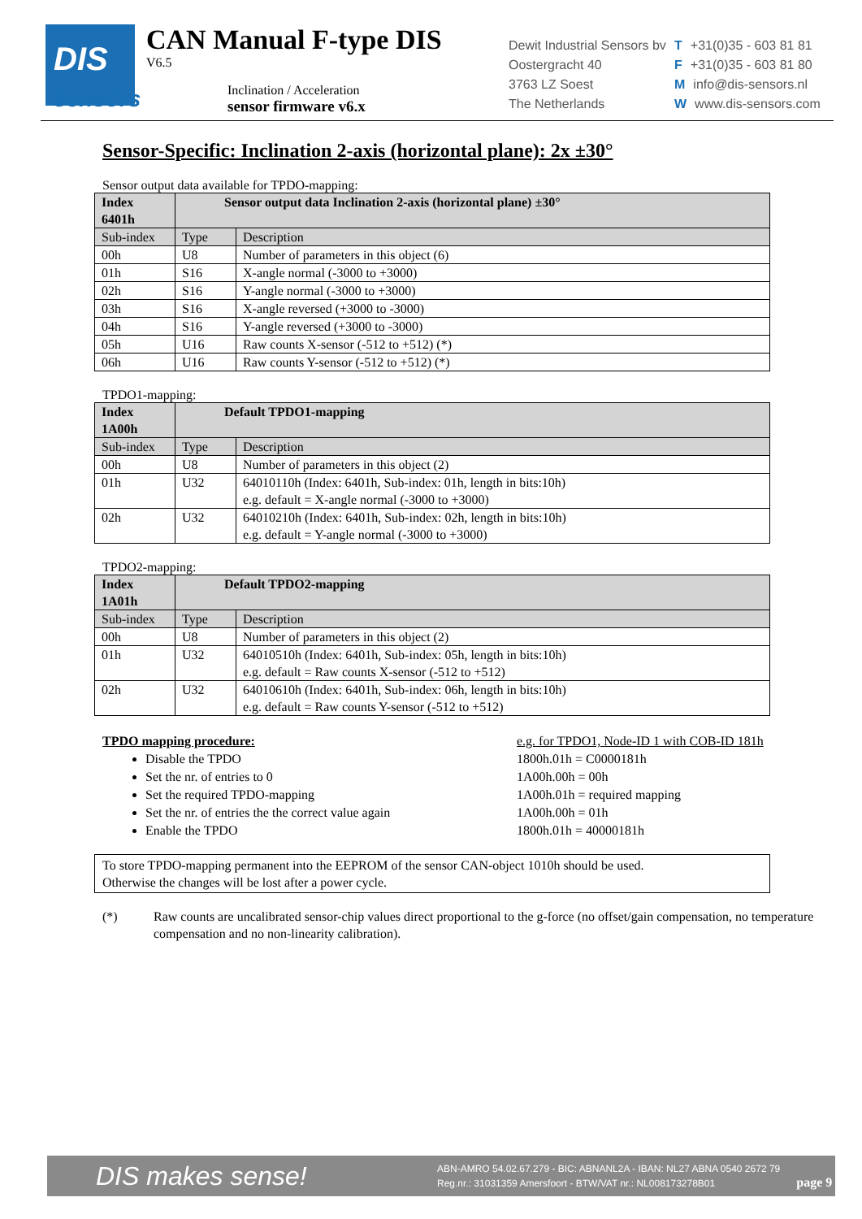DIS
sensors
CAN Manual F-type DIS
V6.5
Inclination / Acceleration
sensor firmware v6.x
Dewit Industrial Sensors bv
Oostergracht 40
3763 LZ Soest
The Netherlands
T +31(0)35 - 603 81 81
F +31(0)35 - 603 81 80
Minfo@dis-sensors.nl
Wwww.dis-sensors.com
Sensor-Specific: Inclination 2-axis (horizontal plane): 2x ±30°
Sensor output data available for TPDO-mapping:
| Index 6401h | Sensor output data Inclination 2-axis (horizontal plane) ±30° | |
| --- | --- | --- |
| Sub-index | Type | Description |
| 00h | U8 | Number of parameters in this object (6) |
| 01h | S16 | X-angle normal (-3000 to +3000) |
| 02h | S16 | Y-angle normal (-3000 to +3000) |
| 03h | S16 | X-angle reversed (+3000 to -3000) |
| 04h | S16 | Y-angle reversed (+3000 to -3000) |
| 05h | U16 | Raw counts X-sensor (-512 to +512) (*) |
| 06h | U16 | Raw counts Y-sensor (-512 to +512) (*) |
TPDO1-mapping:
| Index 1A00h | Default TPDO1-mapping | |
| --- | --- | --- |
| Sub-index | Type | Description |
| 00h | U8 | Number of parameters in this object (2) |
| 01h | U32 | 64010110h (Index: 6401h, Sub-index: 01h, length in bits:10h) e.g. default = X-angle normal (-3000 to +3000) |
| 02h | U32 | 64010210h (Index: 6401h, Sub-index: 02h, length in bits:10h) e.g. default = Y-angle normal (-3000 to +3000) |
TPDO2-mapping:
| Index 1A01h | Default TPDO2-mapping | |
| --- | --- | --- |
| Sub-index | Type | Description |
| 00h | U8 | Number of parameters in this object (2) |
| 01h | U32 | 64010510h (Index: 6401h, Sub-index: 05h, length in bits:10h) e.g. default = Raw counts X-sensor (-512 to +512) |
| 02h | U32 | 64010610h (Index: 6401h, Sub-index: 06h, length in bits:10h) e.g. default = Raw counts Y-sensor (-512 to +512) |
TPDO mapping procedure:
Disable the TPDO
Set the nr. of entries to 0
Set the required TPDO-mapping
Set the nr. of entries the the correct value again
Enable the TPDO
e.g. for TPDO1, Node-ID 1 with COB-ID 181h
1800h.01h = C0000181h
1A00h.00h = 00h
1A00h.01h = required mapping
1A00h.00h = 01h
1800h.01h = 40000181h
To store TPDO-mapping permanent into the EEPROM of the sensor CAN-object 1010h should be used.
Otherwise the changes will be lost after a power cycle.
(*) Raw counts are uncalibrated sensor-chip values direct proportional to the g-force (no offset/gain compensation, no temperature compensation and no non-linearity calibration).
DIS makes sense! ABN-AMRO 54.02.67.279 - BIC: ABNANL2A - IBAN: NL27 ABNA 0540 2672 79
Reg.nr.: 31031359 Amersfoort - BTW/VAT nr.: NL008173278B01 page 9